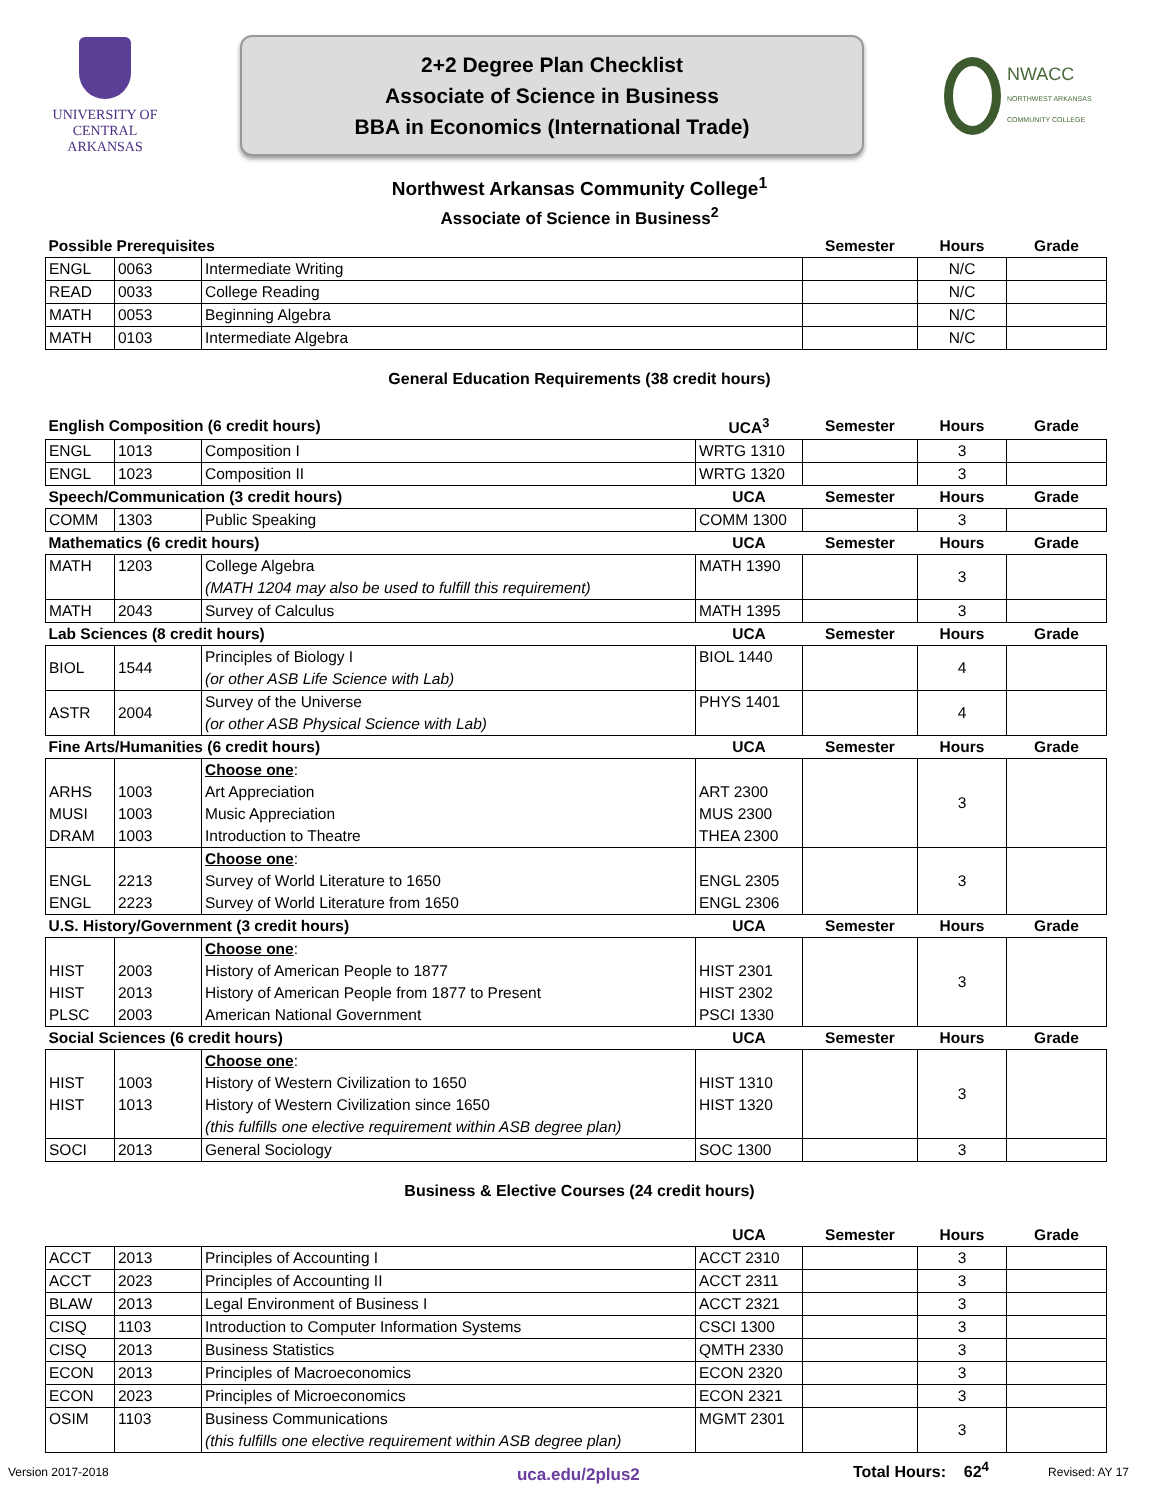UNIVERSITY OF
CENTRAL
ARKANSAS
2+2 Degree Plan Checklist
Associate of Science in Business
BBA in Economics (International Trade)
NWACC
NORTHWEST ARKANSAS COMMUNITY COLLEGE
Northwest Arkansas Community College<sup>1</sup>
Associate of Science in Business<sup>2</sup>
| Possible Prerequisites | | | | Semester | Hours | Grade |
| --- | --- | --- | --- | --- | --- | --- |
| ENGL | 0063 | Intermediate Writing | | | N/C | |
| READ | 0033 | College Reading | | | N/C | |
| MATH | 0053 | Beginning Algebra | | | N/C | |
| MATH | 0103 | Intermediate Algebra | | | N/C | |
General Education Requirements (38 credit hours)
| English Composition (6 credit hours) | | | UCA<sup>3</sup> | Semester | Hours | Grade |
| --- | --- | --- | --- | --- | --- | --- |
| ENGL | 1013 | Composition I | WRTG 1310 | | 3 | |
| ENGL | 1023 | Composition II | WRTG 1320 | | 3 | |
| Speech/Communication (3 credit hours) | | | UCA | Semester | Hours | Grade |
| COMM | 1303 | Public Speaking | COMM 1300 | | 3 | |
| Mathematics (6 credit hours) | | | UCA | Semester | Hours | Grade |
| MATH | 1203 | College Algebra (MATH 1204 may also be used to fulfill this requirement) | MATH 1390 | | 3 | |
| MATH | 2043 | Survey of Calculus | MATH 1395 | | 3 | |
| Lab Sciences (8 credit hours) | | | UCA | Semester | Hours | Grade |
| BIOL | 1544 | Principles of Biology I (or other ASB Life Science with Lab) | BIOL 1440 | | 4 | |
| ASTR | 2004 | Survey of the Universe (or other ASB Physical Science with Lab) | PHYS 1401 | | 4 | |
| Fine Arts/Humanities (6 credit hours) | | | UCA | Semester | Hours | Grade |
| ARHS MUSI DRAM | 1003 1003 1003 | Choose one : Art Appreciation Music Appreciation Introduction to Theatre | ART 2300 MUS 2300 THEA 2300 | | 3 | |
| ENGL ENGL | 2213 2223 | Choose one : Survey of World Literature to 1650 Survey of World Literature from 1650 | ENGL 2305 ENGL 2306 | | 3 | |
| U.S. History/Government (3 credit hours) | | | UCA | Semester | Hours | Grade |
| HIST HIST PLSC | 2003 2013 2003 | Choose one : History of American People to 1877 History of American People from 1877 to Present American National Government | HIST 2301 HIST 2302 PSCI 1330 | | 3 | |
| Social Sciences (6 credit hours) | | | UCA | Semester | Hours | Grade |
| HIST HIST | 1003 1013 | Choose one : History of Western Civilization to 1650 History of Western Civilization since 1650 (this fulfills one elective requirement within ASB degree plan) | HIST 1310 HIST 1320 | | 3 | |
| SOCI | 2013 | General Sociology | SOC 1300 | | 3 | |
Business & Elective Courses (24 credit hours)
| | | | UCA | Semester | Hours | Grade |
| --- | --- | --- | --- | --- | --- | --- |
| ACCT | 2013 | Principles of Accounting I | ACCT 2310 | | 3 | |
| ACCT | 2023 | Principles of Accounting II | ACCT 2311 | | 3 | |
| BLAW | 2013 | Legal Environment of Business I | ACCT 2321 | | 3 | |
| CISQ | 1103 | Introduction to Computer Information Systems | CSCI 1300 | | 3 | |
| CISQ | 2013 | Business Statistics | QMTH 2330 | | 3 | |
| ECON | 2013 | Principles of Macroeconomics | ECON 2320 | | 3 | |
| ECON | 2023 | Principles of Microeconomics | ECON 2321 | | 3 | |
| OSIM | 1103 | Business Communications (this fulfills one elective requirement within ASB degree plan) | MGMT 2301 | | 3 | |
Total Hours: 62<sup>4</sup>
Version 2017-2018 uca.edu/2plus2 Revised: AY 17